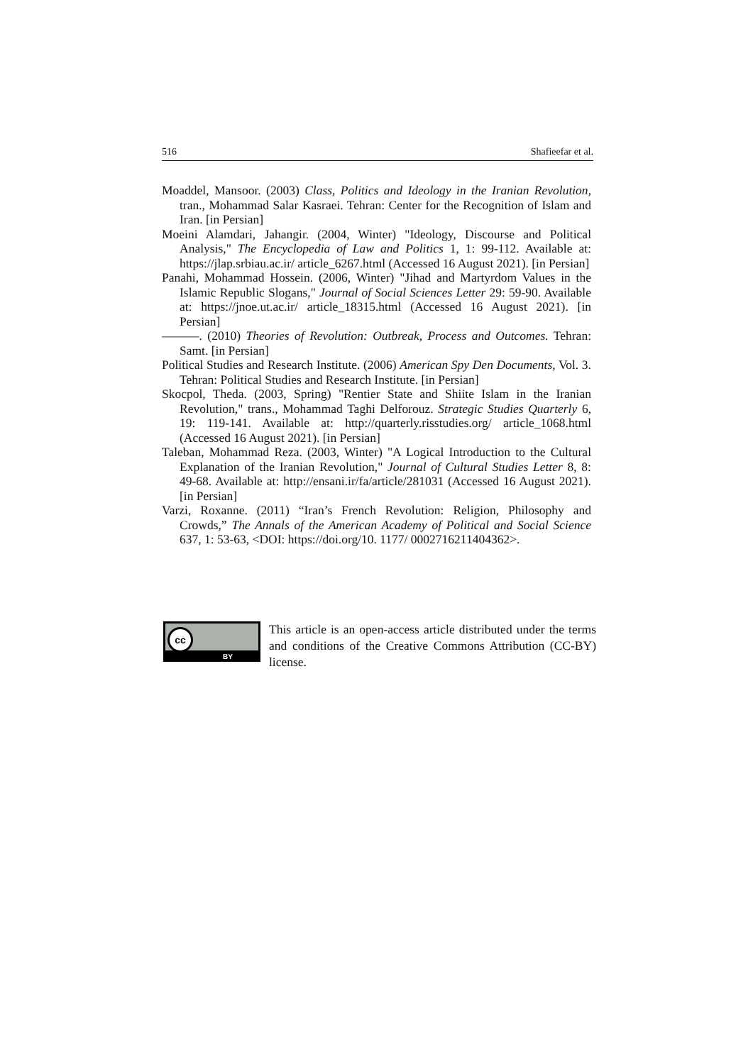516 Shafieefar et al.
Moaddel, Mansoor. (2003) Class, Politics and Ideology in the Iranian Revolution, tran., Mohammad Salar Kasraei. Tehran: Center for the Recognition of Islam and Iran. [in Persian]
Moeini Alamdari, Jahangir. (2004, Winter) "Ideology, Discourse and Political Analysis," The Encyclopedia of Law and Politics 1, 1: 99-112. Available at: https://jlap.srbiau.ac.ir/ article_6267.html (Accessed 16 August 2021). [in Persian]
Panahi, Mohammad Hossein. (2006, Winter) "Jihad and Martyrdom Values in the Islamic Republic Slogans," Journal of Social Sciences Letter 29: 59-90. Available at: https://jnoe.ut.ac.ir/ article_18315.html (Accessed 16 August 2021). [in Persian]
———. (2010) Theories of Revolution: Outbreak, Process and Outcomes. Tehran: Samt. [in Persian]
Political Studies and Research Institute. (2006) American Spy Den Documents, Vol. 3. Tehran: Political Studies and Research Institute. [in Persian]
Skocpol, Theda. (2003, Spring) "Rentier State and Shiite Islam in the Iranian Revolution," trans., Mohammad Taghi Delforouz. Strategic Studies Quarterly 6, 19: 119-141. Available at: http://quarterly.risstudies.org/ article_1068.html (Accessed 16 August 2021). [in Persian]
Taleban, Mohammad Reza. (2003, Winter) "A Logical Introduction to the Cultural Explanation of the Iranian Revolution," Journal of Cultural Studies Letter 8, 8: 49-68. Available at: http://ensani.ir/fa/article/281031 (Accessed 16 August 2021). [in Persian]
Varzi, Roxanne. (2011) “Iran’s French Revolution: Religion, Philosophy and Crowds,” The Annals of the American Academy of Political and Social Science 637, 1: 53-63, <DOI: https://doi.org/10. 1177/ 0002716211404362>.
cc
BY
This article is an open-access article distributed under the terms and conditions of the Creative Commons Attribution (CC-BY) license.